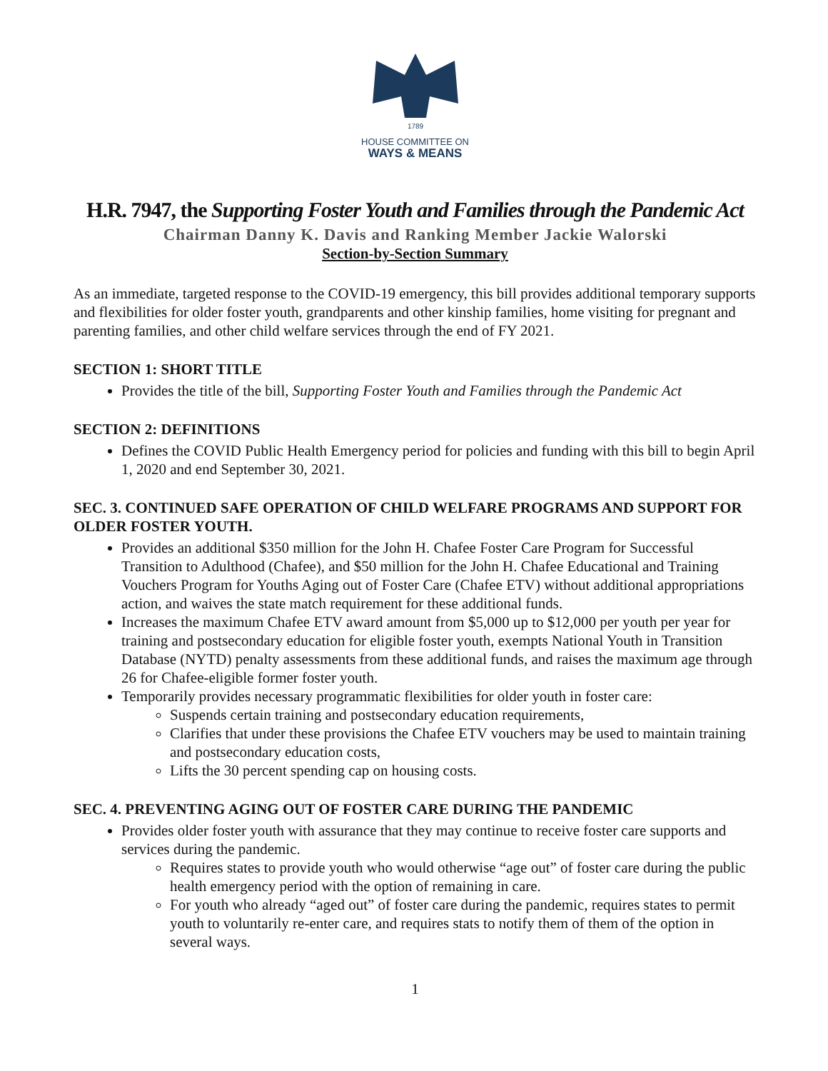1789
HOUSE COMMITTEE ON
WAYS & MEANS
H.R. 7947, the Supporting Foster Youth and Families through the Pandemic Act
Chairman Danny K. Davis and Ranking Member Jackie Walorski
Section-by-Section Summary
As an immediate, targeted response to the COVID-19 emergency, this bill provides additional temporary supports and flexibilities for older foster youth, grandparents and other kinship families, home visiting for pregnant and parenting families, and other child welfare services through the end of FY 2021.
SECTION 1: SHORT TITLE
Provides the title of the bill, Supporting Foster Youth and Families through the Pandemic Act
SECTION 2: DEFINITIONS
Defines the COVID Public Health Emergency period for policies and funding with this bill to begin April 1, 2020 and end September 30, 2021.
SEC. 3. CONTINUED SAFE OPERATION OF CHILD WELFARE PROGRAMS AND SUPPORT FOR OLDER FOSTER YOUTH.
Provides an additional $350 million for the John H. Chafee Foster Care Program for Successful Transition to Adulthood (Chafee), and $50 million for the John H. Chafee Educational and Training Vouchers Program for Youths Aging out of Foster Care (Chafee ETV) without additional appropriations action, and waives the state match requirement for these additional funds.
Increases the maximum Chafee ETV award amount from $5,000 up to $12,000 per youth per year for training and postsecondary education for eligible foster youth, exempts National Youth in Transition Database (NYTD) penalty assessments from these additional funds, and raises the maximum age through 26 for Chafee-eligible former foster youth.
Temporarily provides necessary programmatic flexibilities for older youth in foster care:
Suspends certain training and postsecondary education requirements,
Clarifies that under these provisions the Chafee ETV vouchers may be used to maintain training and postsecondary education costs,
Lifts the 30 percent spending cap on housing costs.
SEC. 4. PREVENTING AGING OUT OF FOSTER CARE DURING THE PANDEMIC
Provides older foster youth with assurance that they may continue to receive foster care supports and services during the pandemic.
Requires states to provide youth who would otherwise “age out” of foster care during the public health emergency period with the option of remaining in care.
For youth who already “aged out” of foster care during the pandemic, requires states to permit youth to voluntarily re-enter care, and requires stats to notify them of them of the option in several ways.
1